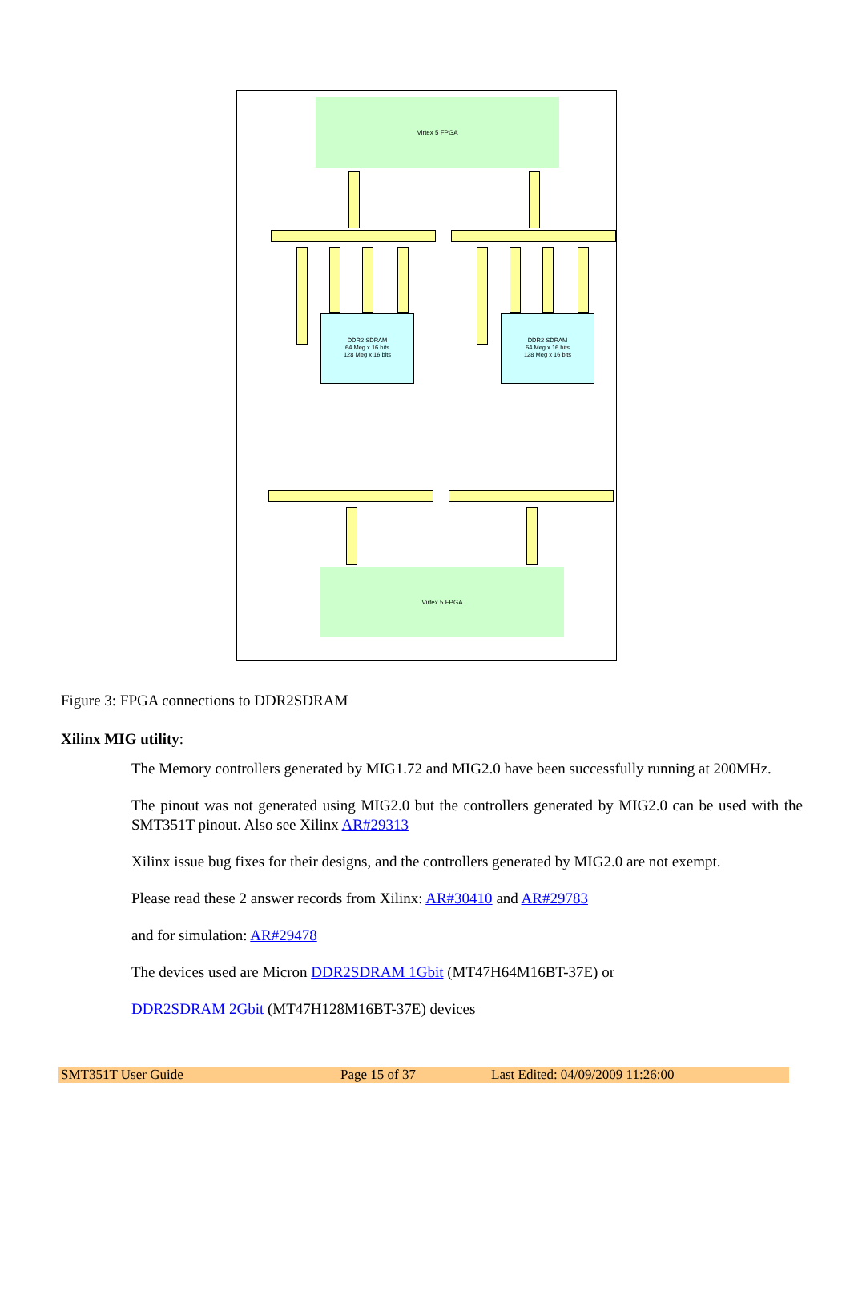Virtex 5 FPGA
DDR2 SDRAM
64 Meg x 16 bits
128 Meg x 16 bits
DDR2 SDRAM
64 Meg x 16 bits
128 Meg x 16 bits
Virtex 5 FPGA
Figure 3: FPGA connections to DDR2SDRAM
Xilinx MIG utility:
The Memory controllers generated by MIG1.72 and MIG2.0 have been successfully running at 200MHz.
The pinout was not generated using MIG2.0 but the controllers generated by MIG2.0 can be used with the SMT351T pinout. Also see Xilinx AR#29313
Xilinx issue bug fixes for their designs, and the controllers generated by MIG2.0 are not exempt.
Please read these 2 answer records from Xilinx: AR#30410 and AR#29783
and for simulation: AR#29478
The devices used are Micron DDR2SDRAM 1Gbit (MT47H64M16BT-37E) or
DDR2SDRAM 2Gbit (MT47H128M16BT-37E) devices
SMT351T User Guide Page 15 of 37 Last Edited: 04/09/2009 11:26:00